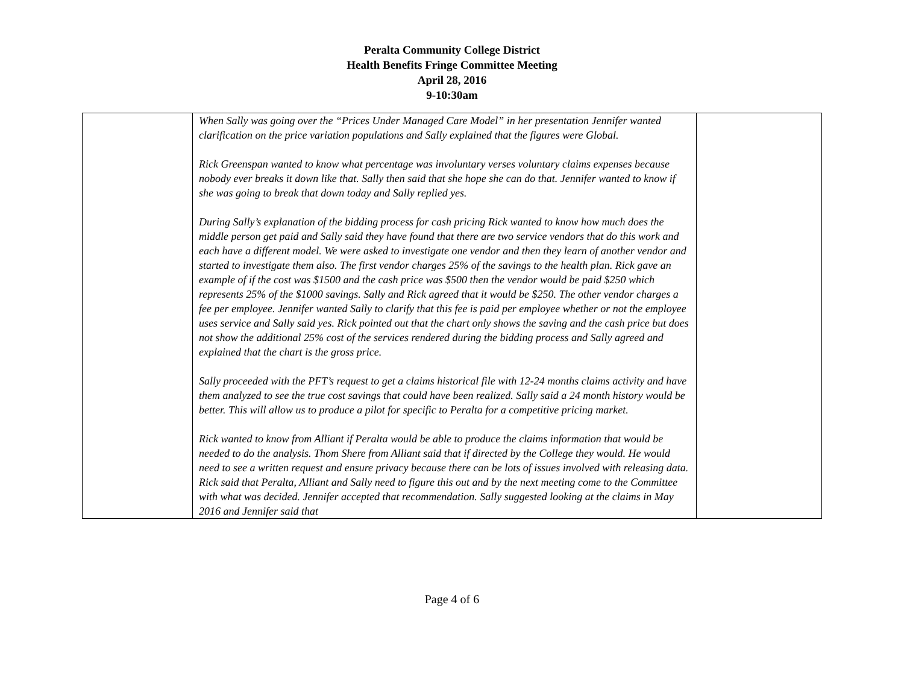Peralta Community College District
Health Benefits Fringe Committee Meeting
April 28, 2016
9-10:30am
| | When Sally was going over the “Prices Under Managed Care Model” in her presentation Jennifer wanted clarification on the price variation populations and Sally explained that the figures were Global. Rick Greenspan wanted to know what percentage was involuntary verses voluntary claims expenses because nobody ever breaks it down like that. Sally then said that she hope she can do that. Jennifer wanted to know if she was going to break that down today and Sally replied yes. During Sally’s explanation of the bidding process for cash pricing Rick wanted to know how much does the middle person get paid and Sally said they have found that there are two service vendors that do this work and each have a different model. We were asked to investigate one vendor and then they learn of another vendor and started to investigate them also. The first vendor charges 25% of the savings to the health plan. Rick gave an example of if the cost was $1500 and the cash price was $500 then the vendor would be paid $250 which represents 25% of the $1000 savings. Sally and Rick agreed that it would be $250. The other vendor charges a fee per employee. Jennifer wanted Sally to clarify that this fee is paid per employee whether or not the employee uses service and Sally said yes. Rick pointed out that the chart only shows the saving and the cash price but does not show the additional 25% cost of the services rendered during the bidding process and Sally agreed and explained that the chart is the gross price. Sally proceeded with the PFT’s request to get a claims historical file with 12-24 months claims activity and have them analyzed to see the true cost savings that could have been realized. Sally said a 24 month history would be better. This will allow us to produce a pilot for specific to Peralta for a competitive pricing market. Rick wanted to know from Alliant if Peralta would be able to produce the claims information that would be needed to do the analysis. Thom Shere from Alliant said that if directed by the College they would. He would need to see a written request and ensure privacy because there can be lots of issues involved with releasing data. Rick said that Peralta, Alliant and Sally need to figure this out and by the next meeting come to the Committee with what was decided. Jennifer accepted that recommendation. Sally suggested looking at the claims in May 2016 and Jennifer said that | |
Page 4 of 6